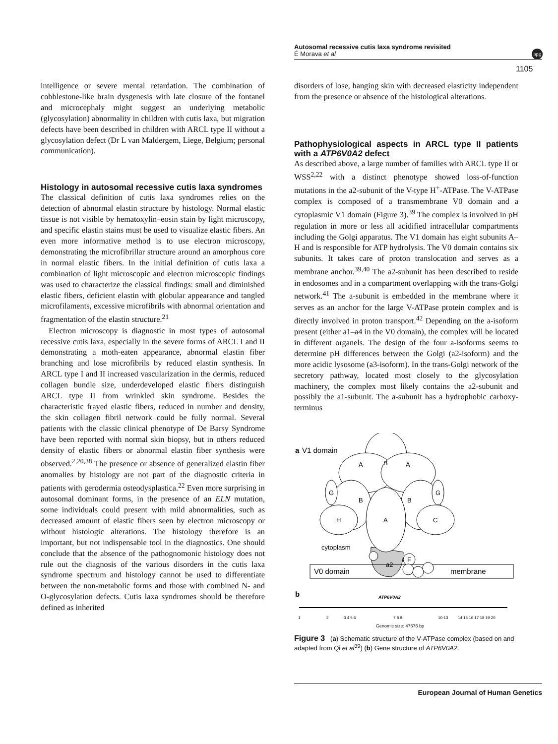Autosomal recessive cutis laxa syndrome revisited
É Morava et al
npg
1105
intelligence or severe mental retardation. The combination of cobblestone-like brain dysgenesis with late closure of the fontanel and microcephaly might suggest an underlying metabolic (glycosylation) abnormality in children with cutis laxa, but migration defects have been described in children with ARCL type II without a glycosylation defect (Dr L van Maldergem, Liege, Belgium; personal communication).
Histology in autosomal recessive cutis laxa syndromes
The classical definition of cutis laxa syndromes relies on the detection of abnormal elastin structure by histology. Normal elastic tissue is not visible by hematoxylin–eosin stain by light microscopy, and specific elastin stains must be used to visualize elastic fibers. An even more informative method is to use electron microscopy, demonstrating the microfibrillar structure around an amorphous core in normal elastic fibers. In the initial definition of cutis laxa a combination of light microscopic and electron microscopic findings was used to characterize the classical findings: small and diminished elastic fibers, deficient elastin with globular appearance and tangled microfilaments, excessive microfibrils with abnormal orientation and fragmentation of the elastin structure.<sup>21</sup>
Electron microscopy is diagnostic in most types of autosomal recessive cutis laxa, especially in the severe forms of ARCL I and II demonstrating a moth-eaten appearance, abnormal elastin fiber branching and lose microfibrils by reduced elastin synthesis. In ARCL type I and II increased vascularization in the dermis, reduced collagen bundle size, underdeveloped elastic fibers distinguish ARCL type II from wrinkled skin syndrome. Besides the characteristic frayed elastic fibers, reduced in number and density, the skin collagen fibril network could be fully normal. Several patients with the classic clinical phenotype of De Barsy Syndrome have been reported with normal skin biopsy, but in others reduced density of elastic fibers or abnormal elastin fiber synthesis were observed.<sup>2,20,38</sup> The presence or absence of generalized elastin fiber anomalies by histology are not part of the diagnostic criteria in patients with gerodermia osteodysplastica.<sup>22</sup> Even more surprising in autosomal dominant forms, in the presence of an ELN mutation, some individuals could present with mild abnormalities, such as decreased amount of elastic fibers seen by electron microscopy or without histologic alterations. The histology therefore is an important, but not indispensable tool in the diagnostics. One should conclude that the absence of the pathognomonic histology does not rule out the diagnosis of the various disorders in the cutis laxa syndrome spectrum and histology cannot be used to differentiate between the non-metabolic forms and those with combined N- and O-glycosylation defects. Cutis laxa syndromes should be therefore defined as inherited
disorders of lose, hanging skin with decreased elasticity independent from the presence or absence of the histological alterations.
Pathophysiological aspects in ARCL type II patients with a ATP6V0A2 defect
As described above, a large number of families with ARCL type II or WSS<sup>2,22</sup> with a distinct phenotype showed loss-of-function mutations in the a2-subunit of the V-type H<sup>+</sup>-ATPase. The V-ATPase complex is composed of a transmembrane V0 domain and a cytoplasmic V1 domain (Figure 3).<sup>39</sup> The complex is involved in pH regulation in more or less all acidified intracellular compartments including the Golgi apparatus. The V1 domain has eight subunits A–H and is responsible for ATP hydrolysis. The V0 domain contains six subunits. It takes care of proton translocation and serves as a membrane anchor.<sup>39,40</sup> The a2-subunit has been described to reside in endosomes and in a compartment overlapping with the trans-Golgi network.<sup>41</sup> The a-subunit is embedded in the membrane where it serves as an anchor for the large V-ATPase protein complex and is directly involved in proton transport.<sup>42</sup> Depending on the a-isoform present (either a1–a4 in the V0 domain), the complex will be located in different organels. The design of the four a-isoforms seems to determine pH differences between the Golgi (a2-isoform) and the more acidic lysosome (a3-isoform). In the trans-Golgi network of the secretory pathway, located most closely to the glycosylation machinery, the complex most likely contains the a2-subunit and possibly the a1-subunit. The a-subunit has a hydrophobic carboxy-terminus
a
V1 domain
A
B
A
H
C
G
G
B
B
A
cytoplasm
a2
F
V0 domain
membrane
b
ATP6V0A2
1
2
3 4 5 6
7 8 9
10-13
14 15 16 17 18 19 20
Genomic size: 47576 bp
Figure 3 (a) Schematic structure of the V-ATPase complex (based on and adapted from Qi et al<sup>39</sup>) (b) Gene structure of ATP6V0A2.
European Journal of Human Genetics